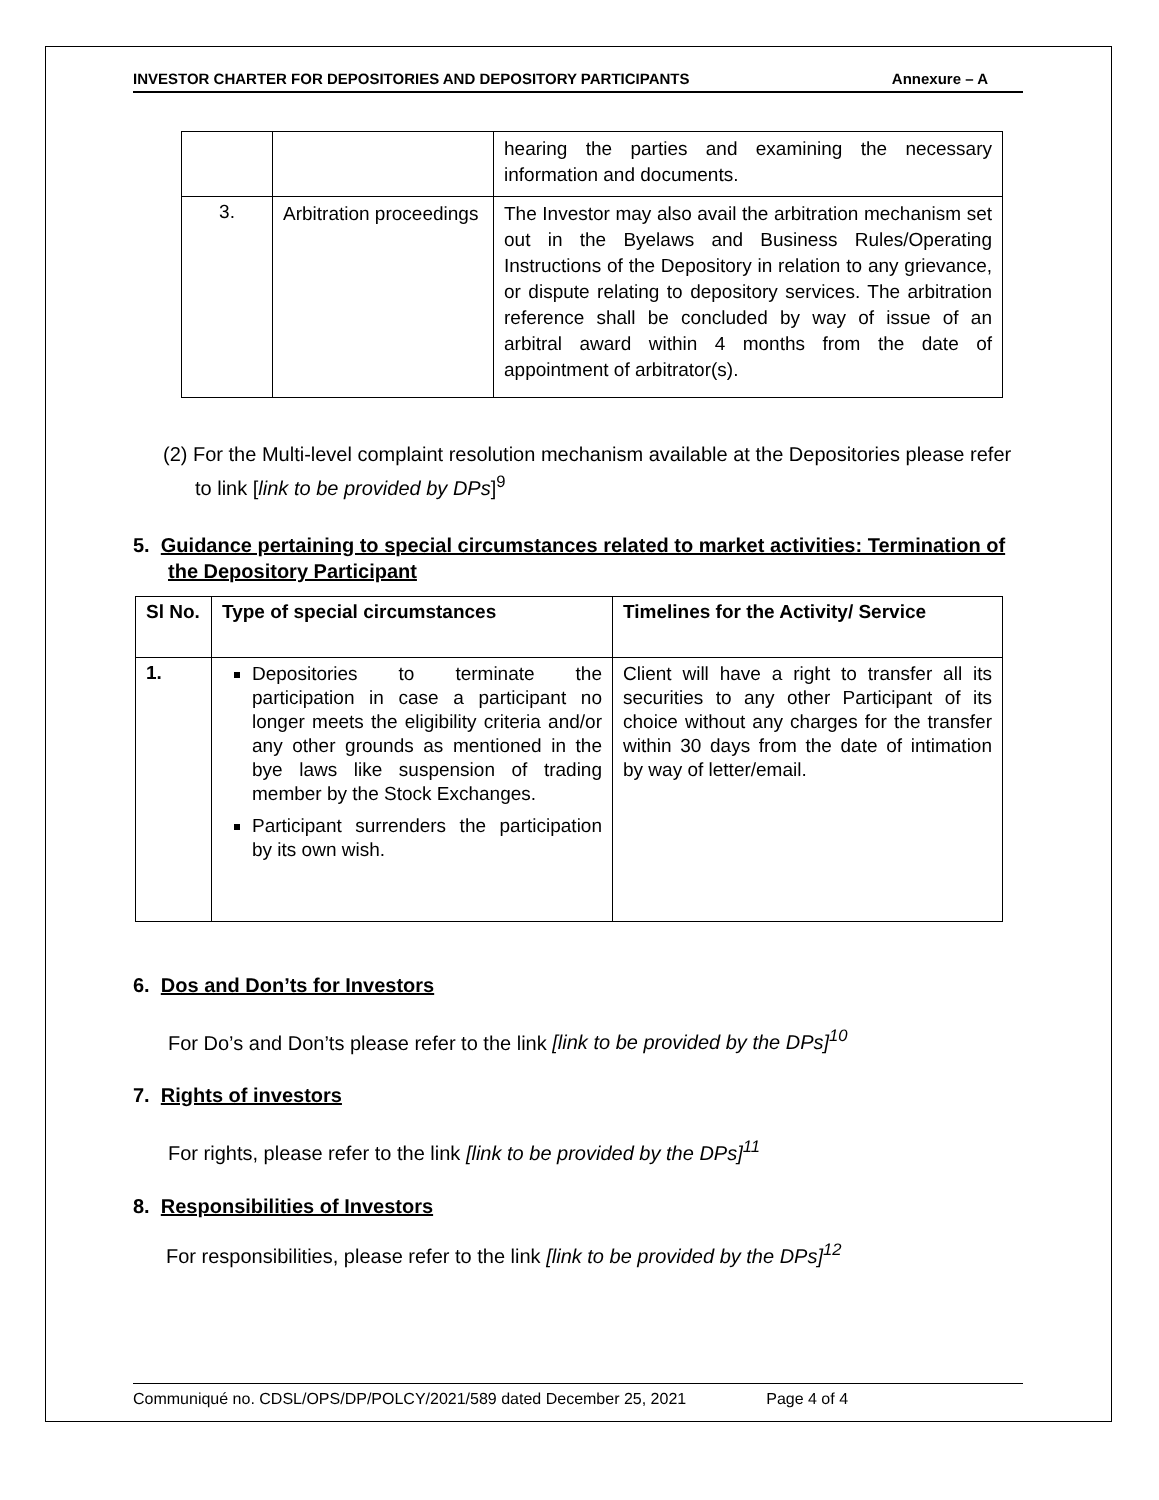INVESTOR CHARTER FOR DEPOSITORIES AND DEPOSITORY PARTICIPANTS Annexure – A
| | | hearing the parties and examining the necessary information and documents. |
| 3. | Arbitration proceedings | The Investor may also avail the arbitration mechanism set out in the Byelaws and Business Rules/Operating Instructions of the Depository in relation to any grievance, or dispute relating to depository services. The arbitration reference shall be concluded by way of issue of an arbitral award within 4 months from the date of appointment of arbitrator(s). |
(2) For the Multi-level complaint resolution mechanism available at the Depositories please refer to link [link to be provided by DPs]<sup>9</sup>
5. Guidance pertaining to special circumstances related to market activities: Termination of the Depository Participant
| Sl No. | Type of special circumstances | Timelines for the Activity/ Service |
| --- | --- | --- |
| 1. | Depositories to terminate the participation in case a participant no longer meets the eligibility criteria and/or any other grounds as mentioned in the bye laws like suspension of trading member by the Stock Exchanges. Participant surrenders the participation by its own wish. | Client will have a right to transfer all its securities to any other Participant of its choice without any charges for the transfer within 30 days from the date of intimation by way of letter/email. |
6. Dos and Don’ts for Investors
For Do’s and Don’ts please refer to the link [link to be provided by the DPs]<sup>10</sup>
7. Rights of investors
For rights, please refer to the link [link to be provided by the DPs]<sup>11</sup>
8. Responsibilities of Investors
For responsibilities, please refer to the link [link to be provided by the DPs]<sup>12</sup>
Communiqué no. CDSL/OPS/DP/POLCY/2021/589 dated December 25, 2021 Page 4 of 4